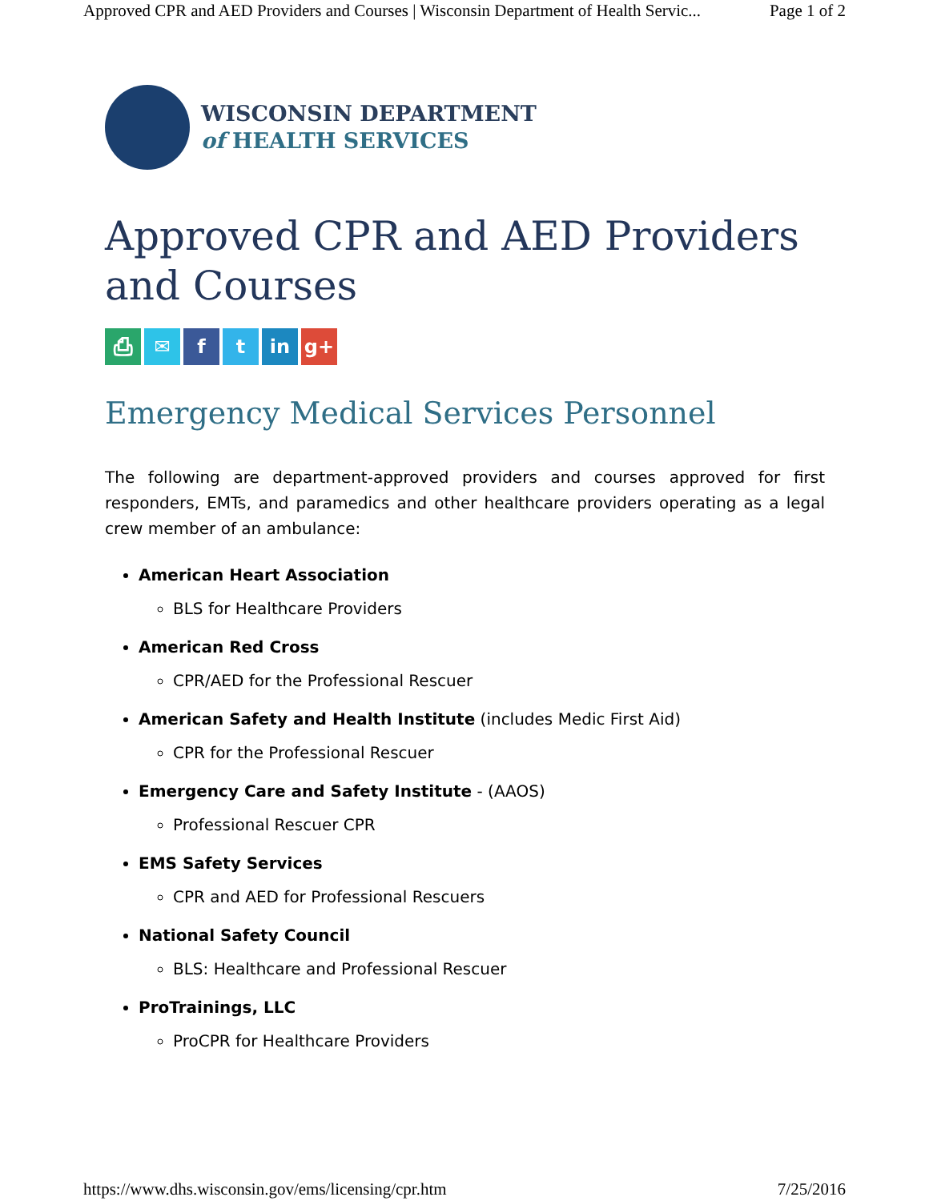Approved CPR and AED Providers and Courses | Wisconsin Department of Health Servic... Page 1 of 2
WISCONSIN DEPARTMENT
of HEALTH SERVICES
Approved CPR and AED Providers and Courses
⎙ ✉ ft in g+
Emergency Medical Services Personnel
The following are department-approved providers and courses approved for first responders, EMTs, and paramedics and other healthcare providers operating as a legal crew member of an ambulance:
American Heart Association
BLS for Healthcare Providers
American Red Cross
CPR/AED for the Professional Rescuer
American Safety and Health Institute (includes Medic First Aid)
CPR for the Professional Rescuer
Emergency Care and Safety Institute - (AAOS)
Professional Rescuer CPR
EMS Safety Services
CPR and AED for Professional Rescuers
National Safety Council
BLS: Healthcare and Professional Rescuer
ProTrainings, LLC
ProCPR for Healthcare Providers
https://www.dhs.wisconsin.gov/ems/licensing/cpr.htm 7/25/2016